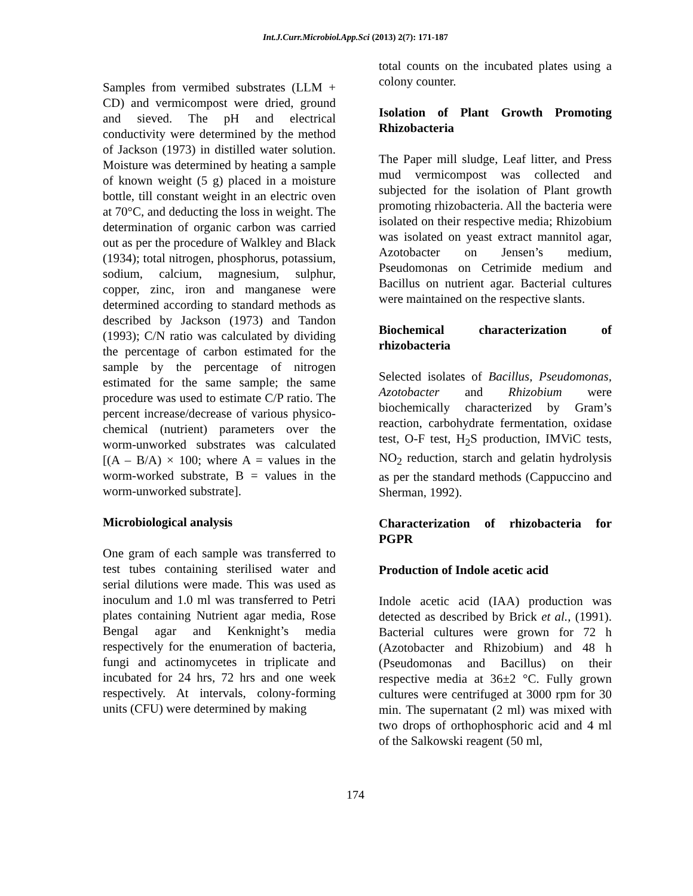Int.J.Curr.Microbiol.App.Sci (2013) 2(7): 171-187
Samples from vermibed substrates (LLM + CD) and vermicompost were dried, ground and sieved. The pH and electrical conductivity were determined by the method of Jackson (1973) in distilled water solution. Moisture was determined by heating a sample of known weight (5 g) placed in a moisture bottle, till constant weight in an electric oven at 70°C, and deducting the loss in weight. The determination of organic carbon was carried out as per the procedure of Walkley and Black (1934); total nitrogen, phosphorus, potassium, sodium, calcium, magnesium, sulphur, copper, zinc, iron and manganese were determined according to standard methods as described by Jackson (1973) and Tandon (1993); C/N ratio was calculated by dividing the percentage of carbon estimated for the sample by the percentage of nitrogen estimated for the same sample; the same procedure was used to estimate C/P ratio. The percent increase/decrease of various physico-chemical (nutrient) parameters over the worm-unworked substrates was calculated [(A – B/A) × 100; where A = values in the worm-worked substrate, B = values in the worm-unworked substrate].
Microbiological analysis
One gram of each sample was transferred to test tubes containing sterilised water and serial dilutions were made. This was used as inoculum and 1.0 ml was transferred to Petri plates containing Nutrient agar media, Rose Bengal agar and Kenknight’s media respectively for the enumeration of bacteria, fungi and actinomycetes in triplicate and incubated for 24 hrs, 72 hrs and one week respectively. At intervals, colony-forming units (CFU) were determined by making
total counts on the incubated plates using a colony counter.
Isolation of Plant Growth Promoting Rhizobacteria
The Paper mill sludge, Leaf litter, and Press mud vermicompost was collected and subjected for the isolation of Plant growth promoting rhizobacteria. All the bacteria were isolated on their respective media; Rhizobium was isolated on yeast extract mannitol agar, Azotobacter on Jensen’s medium, Pseudomonas on Cetrimide medium and Bacillus on nutrient agar. Bacterial cultures were maintained on the respective slants.
Biochemical characterization of rhizobacteria
Selected isolates of Bacillus, Pseudomonas, Azotobacter and Rhizobium were biochemically characterized by Gram’s reaction, carbohydrate fermentation, oxidase test, O-F test, H<sub>2</sub>S production, IMViC tests, NO<sub>2</sub> reduction, starch and gelatin hydrolysis as per the standard methods (Cappuccino and Sherman, 1992).
Characterization of rhizobacteria for PGPR
Production of Indole acetic acid
Indole acetic acid (IAA) production was detected as described by Brick et al., (1991). Bacterial cultures were grown for 72 h (Azotobacter and Rhizobium) and 48 h (Pseudomonas and Bacillus) on their respective media at 36±2 °C. Fully grown cultures were centrifuged at 3000 rpm for 30 min. The supernatant (2 ml) was mixed with two drops of orthophosphoric acid and 4 ml of the Salkowski reagent (50 ml,
174